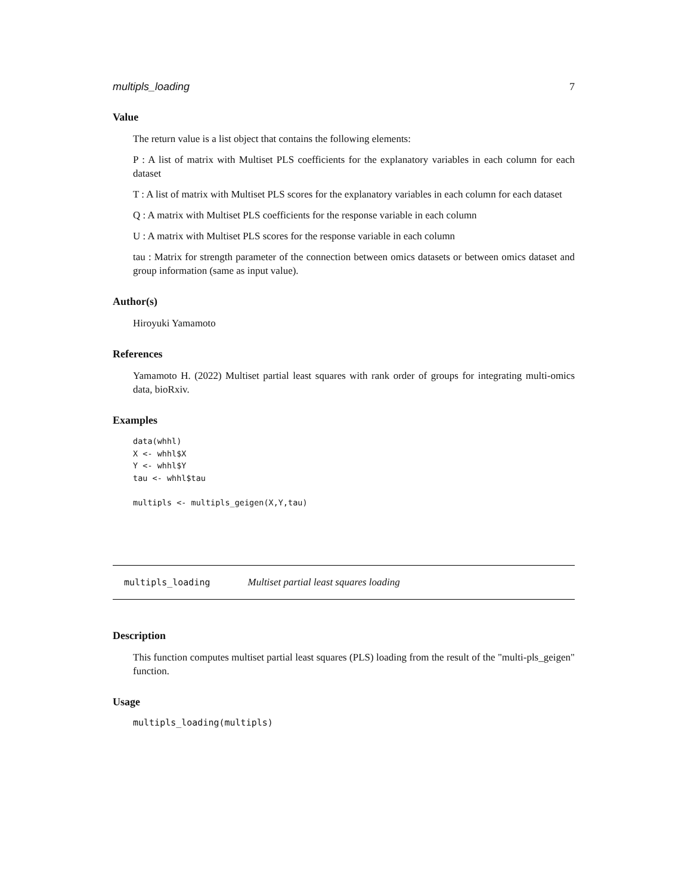multipls_loading 7
Value
The return value is a list object that contains the following elements:
P : A list of matrix with Multiset PLS coefficients for the explanatory variables in each column for each dataset
T : A list of matrix with Multiset PLS scores for the explanatory variables in each column for each dataset
Q : A matrix with Multiset PLS coefficients for the response variable in each column
U : A matrix with Multiset PLS scores for the response variable in each column
tau : Matrix for strength parameter of the connection between omics datasets or between omics dataset and group information (same as input value).
Author(s)
Hiroyuki Yamamoto
References
Yamamoto H. (2022) Multiset partial least squares with rank order of groups for integrating multi-omics data, bioRxiv.
Examples
data(whhl)
X <- whhl$X
Y <- whhl$Y
tau <- whhl$tau

multipls <- multipls_geigen(X,Y,tau)
multipls_loading Multiset partial least squares loading
Description
This function computes multiset partial least squares (PLS) loading from the result of the "multi-pls_geigen" function.
Usage
multipls_loading(multipls)